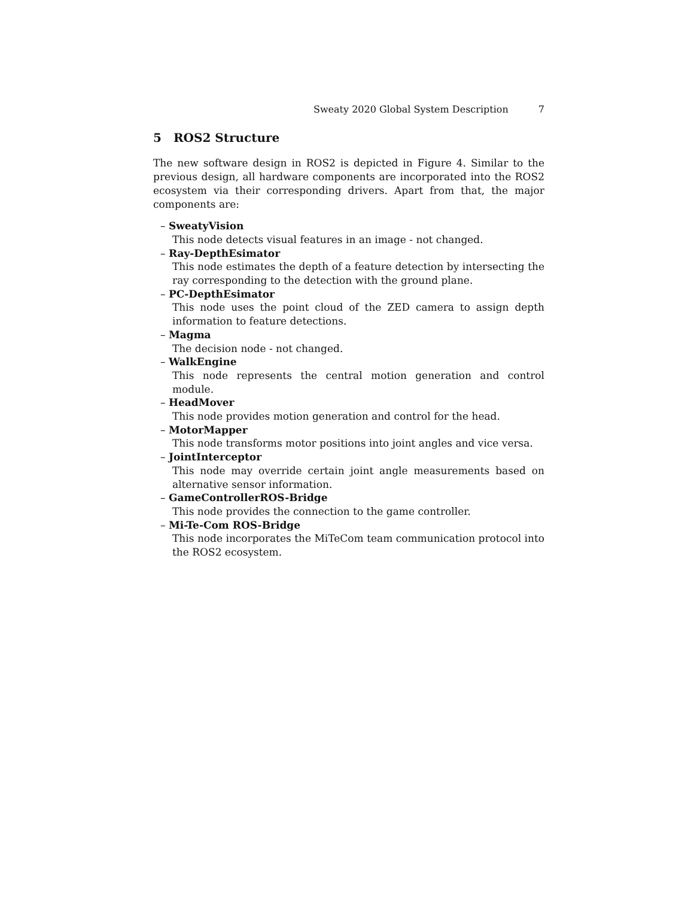Sweaty 2020 Global System Description 7
5 ROS2 Structure
The new software design in ROS2 is depicted in Figure 4. Similar to the previous design, all hardware components are incorporated into the ROS2 ecosystem via their corresponding drivers. Apart from that, the major components are:
– SweatyVision
This node detects visual features in an image - not changed.
– Ray-DepthEsimator
This node estimates the depth of a feature detection by intersecting the ray corresponding to the detection with the ground plane.
– PC-DepthEsimator
This node uses the point cloud of the ZED camera to assign depth information to feature detections.
– Magma
The decision node - not changed.
– WalkEngine
This node represents the central motion generation and control module.
– HeadMover
This node provides motion generation and control for the head.
– MotorMapper
This node transforms motor positions into joint angles and vice versa.
– JointInterceptor
This node may override certain joint angle measurements based on alternative sensor information.
– GameControllerROS-Bridge
This node provides the connection to the game controller.
– Mi-Te-Com ROS-Bridge
This node incorporates the MiTeCom team communication protocol into the ROS2 ecosystem.